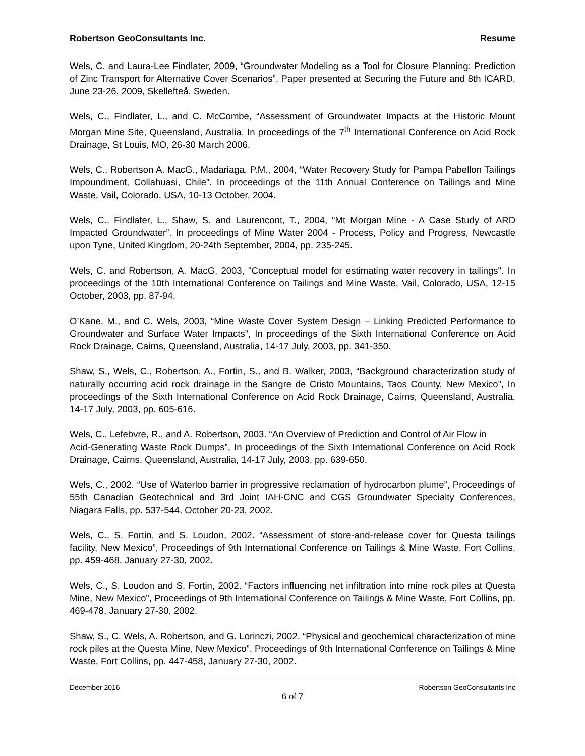Robertson GeoConsultants Inc. Resume
Wels, C. and Laura-Lee Findlater, 2009, “Groundwater Modeling as a Tool for Closure Planning: Prediction of Zinc Transport for Alternative Cover Scenarios”. Paper presented at Securing the Future and 8th ICARD, June 23-26, 2009, Skellefteå, Sweden.
Wels, C., Findlater, L., and C. McCombe, “Assessment of Groundwater Impacts at the Historic Mount Morgan Mine Site, Queensland, Australia. In proceedings of the 7<sup>th</sup> International Conference on Acid Rock Drainage, St Louis, MO, 26-30 March 2006.
Wels, C., Robertson A. MacG., Madariaga, P.M., 2004, “Water Recovery Study for Pampa Pabellon Tailings Impoundment, Collahuasi, Chile”. In proceedings of the 11th Annual Conference on Tailings and Mine Waste, Vail, Colorado, USA, 10-13 October, 2004.
Wels, C., Findlater, L., Shaw, S. and Laurencont, T., 2004, “Mt Morgan Mine - A Case Study of ARD Impacted Groundwater”. In proceedings of Mine Water 2004 - Process, Policy and Progress, Newcastle upon Tyne, United Kingdom, 20-24th September, 2004, pp. 235-245.
Wels, C. and Robertson, A. MacG, 2003, "Conceptual model for estimating water recovery in tailings". In proceedings of the 10th International Conference on Tailings and Mine Waste, Vail, Colorado, USA, 12-15 October, 2003, pp. 87-94.
O’Kane, M., and C. Wels, 2003, “Mine Waste Cover System Design – Linking Predicted Performance to Groundwater and Surface Water Impacts”, In proceedings of the Sixth International Conference on Acid Rock Drainage, Cairns, Queensland, Australia, 14-17 July, 2003, pp. 341-350.
Shaw, S., Wels, C., Robertson, A., Fortin, S., and B. Walker, 2003, “Background characterization study of naturally occurring acid rock drainage in the Sangre de Cristo Mountains, Taos County, New Mexico”, In proceedings of the Sixth International Conference on Acid Rock Drainage, Cairns, Queensland, Australia, 14-17 July, 2003, pp. 605-616.
Wels, C., Lefebvre, R., and A. Robertson, 2003. “An Overview of Prediction and Control of Air Flow in
Acid-Generating Waste Rock Dumps”, In proceedings of the Sixth International Conference on Acid Rock Drainage, Cairns, Queensland, Australia, 14-17 July, 2003, pp. 639-650.
Wels, C., 2002. “Use of Waterloo barrier in progressive reclamation of hydrocarbon plume”, Proceedings of 55th Canadian Geotechnical and 3rd Joint IAH-CNC and CGS Groundwater Specialty Conferences, Niagara Falls, pp. 537-544, October 20-23, 2002.
Wels, C., S. Fortin, and S. Loudon, 2002. “Assessment of store-and-release cover for Questa tailings facility, New Mexico”, Proceedings of 9th International Conference on Tailings & Mine Waste, Fort Collins, pp. 459-468, January 27-30, 2002.
Wels, C., S. Loudon and S. Fortin, 2002. “Factors influencing net infiltration into mine rock piles at Questa Mine, New Mexico”, Proceedings of 9th International Conference on Tailings & Mine Waste, Fort Collins, pp. 469-478, January 27-30, 2002.
Shaw, S., C. Wels, A. Robertson, and G. Lorinczi, 2002. “Physical and geochemical characterization of mine rock piles at the Questa Mine, New Mexico”, Proceedings of 9th International Conference on Tailings & Mine Waste, Fort Collins, pp. 447-458, January 27-30, 2002.
December 2016 Robertson GeoConsultants Inc
6 of 7